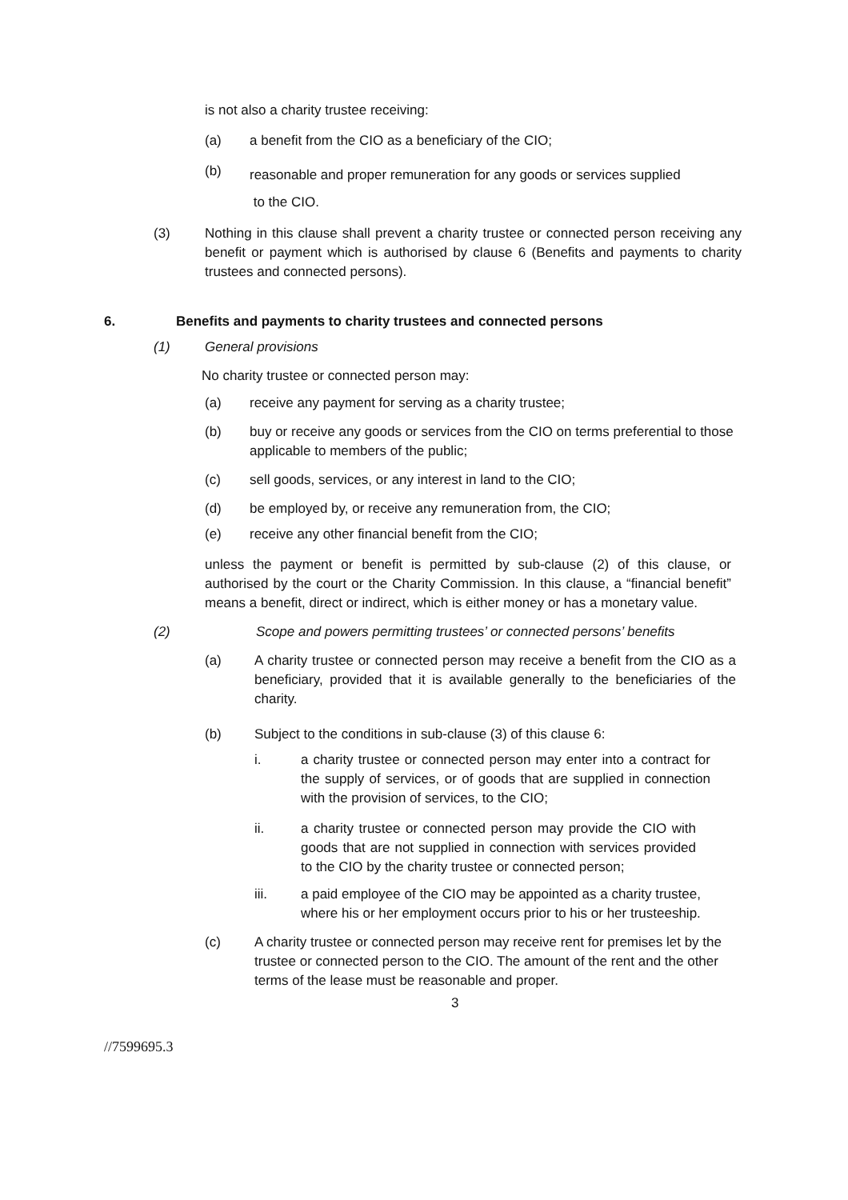is not also a charity trustee receiving:
(a) a benefit from the CIO as a beneficiary of the CIO;
(b) reasonable and proper remuneration for any goods or services supplied
to the CIO.
(3) Nothing in this clause shall prevent a charity trustee or connected person receiving any benefit or payment which is authorised by clause 6 (Benefits and payments to charity trustees and connected persons).
6. Benefits and payments to charity trustees and connected persons
(1) General provisions
No charity trustee or connected person may:
(a) receive any payment for serving as a charity trustee;
(b) buy or receive any goods or services from the CIO on terms preferential to those applicable to members of the public;
(c) sell goods, services, or any interest in land to the CIO;
(d) be employed by, or receive any remuneration from, the CIO;
(e) receive any other financial benefit from the CIO;
unless the payment or benefit is permitted by sub-clause (2) of this clause, or authorised by the court or the Charity Commission. In this clause, a “financial benefit” means a benefit, direct or indirect, which is either money or has a monetary value.
(2) Scope and powers permitting trustees’ or connected persons’ benefits
(a) A charity trustee or connected person may receive a benefit from the CIO as a beneficiary, provided that it is available generally to the beneficiaries of the charity.
(b) Subject to the conditions in sub-clause (3) of this clause 6:
i. a charity trustee or connected person may enter into a contract for the supply of services, or of goods that are supplied in connection with the provision of services, to the CIO;
ii. a charity trustee or connected person may provide the CIO with goods that are not supplied in connection with services provided to the CIO by the charity trustee or connected person;
iii. a paid employee of the CIO may be appointed as a charity trustee, where his or her employment occurs prior to his or her trusteeship.
(c) A charity trustee or connected person may receive rent for premises let by the trustee or connected person to the CIO. The amount of the rent and the other terms of the lease must be reasonable and proper.
3
//7599695.3